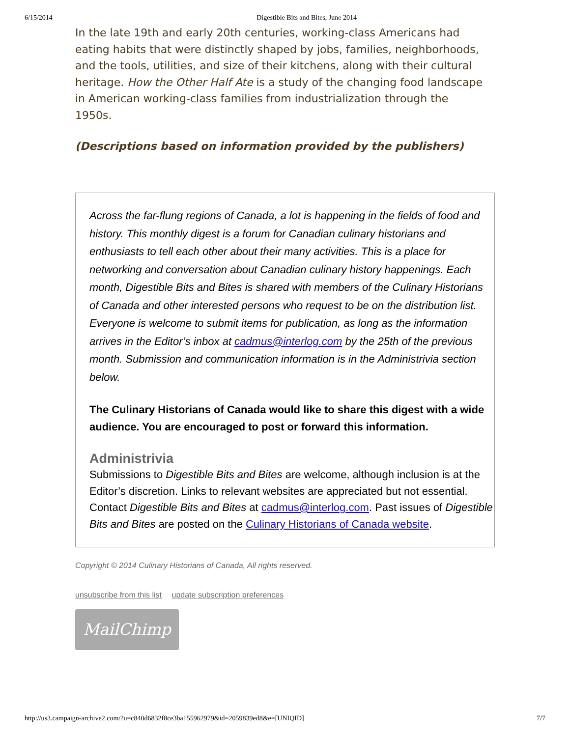6/15/2014 Digestible Bits and Bites, June 2014
In the late 19th and early 20th centuries, working-class Americans had eating habits that were distinctly shaped by jobs, families, neighborhoods, and the tools, utilities, and size of their kitchens, along with their cultural heritage. How the Other Half Ate is a study of the changing food landscape in American working-class families from industrialization through the 1950s.
(Descriptions based on information provided by the publishers)
Across the far-flung regions of Canada, a lot is happening in the fields of food and history. This monthly digest is a forum for Canadian culinary historians and enthusiasts to tell each other about their many activities. This is a place for networking and conversation about Canadian culinary history happenings. Each month, Digestible Bits and Bites is shared with members of the Culinary Historians of Canada and other interested persons who request to be on the distribution list. Everyone is welcome to submit items for publication, as long as the information arrives in the Editor’s inbox at cadmus@interlog.com by the 25th of the previous month. Submission and communication information is in the Administrivia section below.
The Culinary Historians of Canada would like to share this digest with a wide audience. You are encouraged to post or forward this information.
Administrivia
Submissions to Digestible Bits and Bites are welcome, although inclusion is at the Editor’s discretion. Links to relevant websites are appreciated but not essential. Contact Digestible Bits and Bites at cadmus@interlog.com. Past issues of Digestible Bits and Bites are posted on the Culinary Historians of Canada website.
Copyright © 2014 Culinary Historians of Canada, All rights reserved.
unsubscribe from this list update subscription preferences
MailChimp
http://us3.campaign-archive2.com/?u=c840d6832f8ce3ba155962979&id=2059839ed8&e=[UNIQID] 7/7